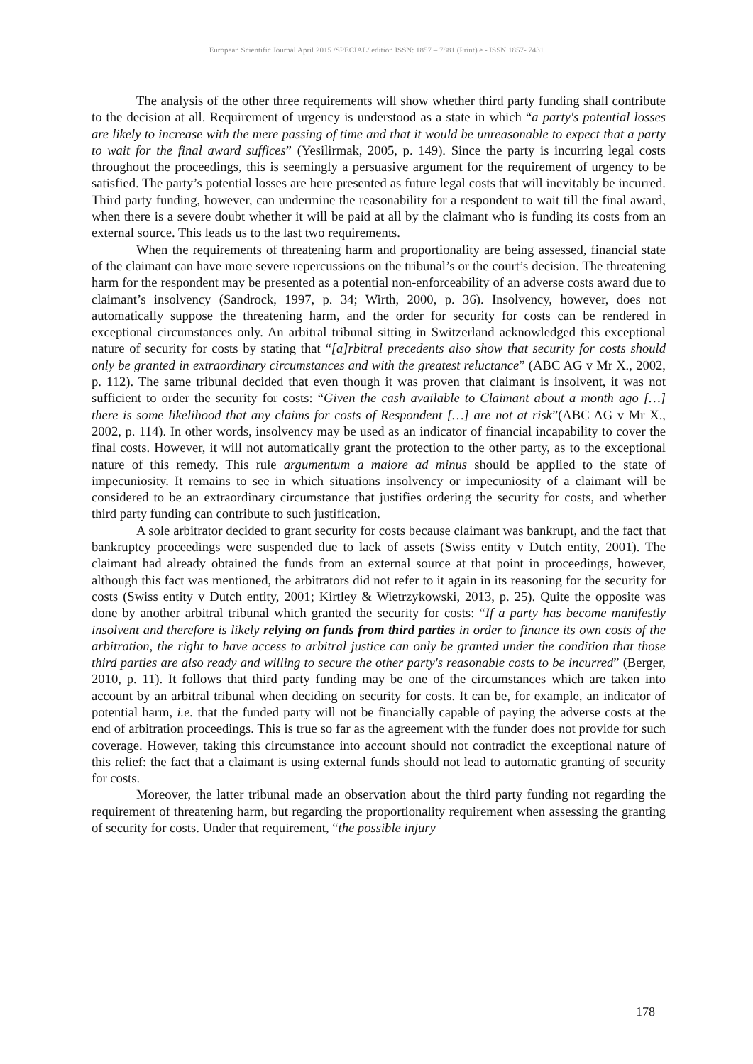European Scientific Journal April 2015 /SPECIAL/ edition ISSN: 1857 – 7881 (Print) e - ISSN 1857- 7431
The analysis of the other three requirements will show whether third party funding shall contribute to the decision at all. Requirement of urgency is understood as a state in which “a party's potential losses are likely to increase with the mere passing of time and that it would be unreasonable to expect that a party to wait for the final award suffices” (Yesilirmak, 2005, p. 149). Since the party is incurring legal costs throughout the proceedings, this is seemingly a persuasive argument for the requirement of urgency to be satisfied. The party’s potential losses are here presented as future legal costs that will inevitably be incurred. Third party funding, however, can undermine the reasonability for a respondent to wait till the final award, when there is a severe doubt whether it will be paid at all by the claimant who is funding its costs from an external source. This leads us to the last two requirements.
When the requirements of threatening harm and proportionality are being assessed, financial state of the claimant can have more severe repercussions on the tribunal’s or the court’s decision. The threatening harm for the respondent may be presented as a potential non-enforceability of an adverse costs award due to claimant’s insolvency (Sandrock, 1997, p. 34; Wirth, 2000, p. 36). Insolvency, however, does not automatically suppose the threatening harm, and the order for security for costs can be rendered in exceptional circumstances only. An arbitral tribunal sitting in Switzerland acknowledged this exceptional nature of security for costs by stating that “[a]rbitral precedents also show that security for costs should only be granted in extraordinary circumstances and with the greatest reluctance” (ABC AG v Mr X., 2002, p. 112). The same tribunal decided that even though it was proven that claimant is insolvent, it was not sufficient to order the security for costs: “Given the cash available to Claimant about a month ago […] there is some likelihood that any claims for costs of Respondent […] are not at risk”(ABC AG v Mr X., 2002, p. 114). In other words, insolvency may be used as an indicator of financial incapability to cover the final costs. However, it will not automatically grant the protection to the other party, as to the exceptional nature of this remedy. This rule argumentum a maiore ad minus should be applied to the state of impecuniosity. It remains to see in which situations insolvency or impecuniosity of a claimant will be considered to be an extraordinary circumstance that justifies ordering the security for costs, and whether third party funding can contribute to such justification.
A sole arbitrator decided to grant security for costs because claimant was bankrupt, and the fact that bankruptcy proceedings were suspended due to lack of assets (Swiss entity v Dutch entity, 2001). The claimant had already obtained the funds from an external source at that point in proceedings, however, although this fact was mentioned, the arbitrators did not refer to it again in its reasoning for the security for costs (Swiss entity v Dutch entity, 2001; Kirtley & Wietrzykowski, 2013, p. 25). Quite the opposite was done by another arbitral tribunal which granted the security for costs: “If a party has become manifestly insolvent and therefore is likely relying on funds from third parties in order to finance its own costs of the arbitration, the right to have access to arbitral justice can only be granted under the condition that those third parties are also ready and willing to secure the other party's reasonable costs to be incurred” (Berger, 2010, p. 11). It follows that third party funding may be one of the circumstances which are taken into account by an arbitral tribunal when deciding on security for costs. It can be, for example, an indicator of potential harm, i.e. that the funded party will not be financially capable of paying the adverse costs at the end of arbitration proceedings. This is true so far as the agreement with the funder does not provide for such coverage. However, taking this circumstance into account should not contradict the exceptional nature of this relief: the fact that a claimant is using external funds should not lead to automatic granting of security for costs.
Moreover, the latter tribunal made an observation about the third party funding not regarding the requirement of threatening harm, but regarding the proportionality requirement when assessing the granting of security for costs. Under that requirement, “the possible injury
178